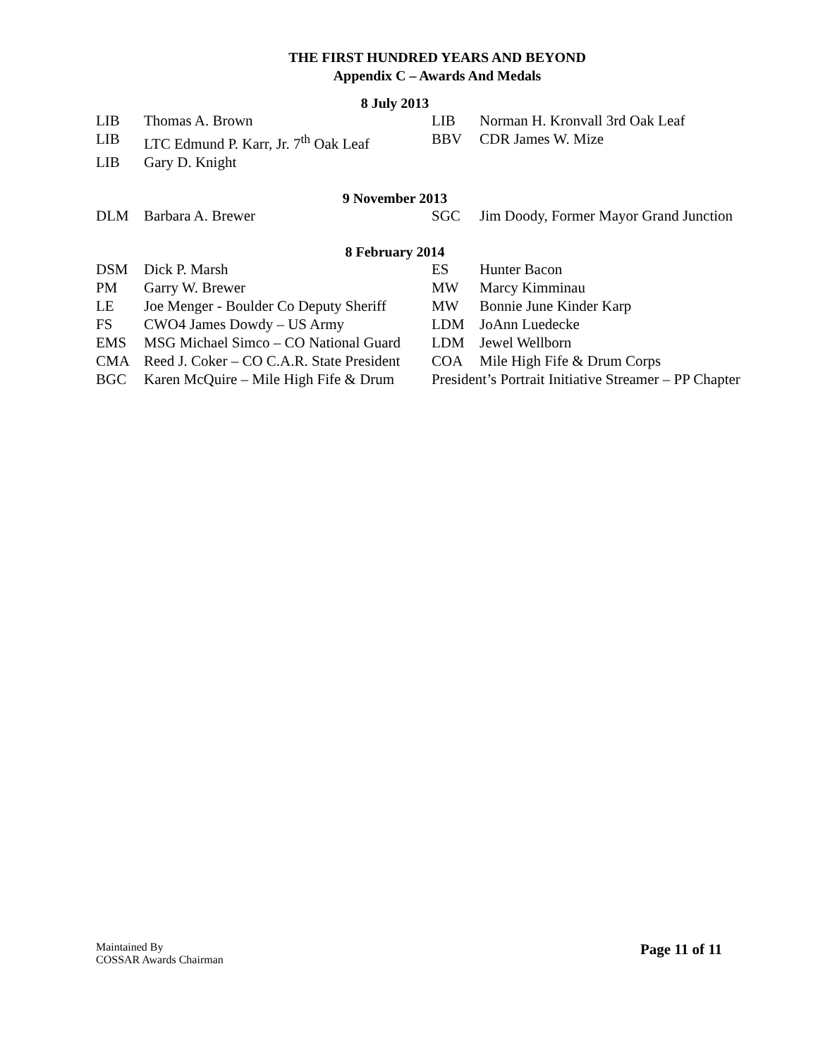THE FIRST HUNDRED YEARS AND BEYOND
Appendix C – Awards And Medals
8 July 2013
| LIB | Thomas A. Brown | LIB | Norman H. Kronvall 3rd Oak Leaf |
| LIB | LTC Edmund P. Karr, Jr. 7<sup>th</sup> Oak Leaf | BBV | CDR James W. Mize |
| LIB | Gary D. Knight | | |
9 November 2013
| DLM | Barbara A. Brewer | SGC | Jim Doody, Former Mayor Grand Junction |
8 February 2014
| DSM | Dick P. Marsh | ES | Hunter Bacon |
| PM | Garry W. Brewer | MW | Marcy Kimminau |
| LE | Joe Menger - Boulder Co Deputy Sheriff | MW | Bonnie June Kinder Karp |
| FS | CWO4 James Dowdy – US Army | LDM | JoAnn Luedecke |
| EMS | MSG Michael Simco – CO National Guard | LDM | Jewel Wellborn |
| CMA | Reed J. Coker – CO C.A.R. State President | COA | Mile High Fife & Drum Corps |
| BGC | Karen McQuire – Mile High Fife & Drum | President’s Portrait Initiative Streamer – PP Chapter | |
Maintained By
COSSAR Awards Chairman
Page 11 of 11